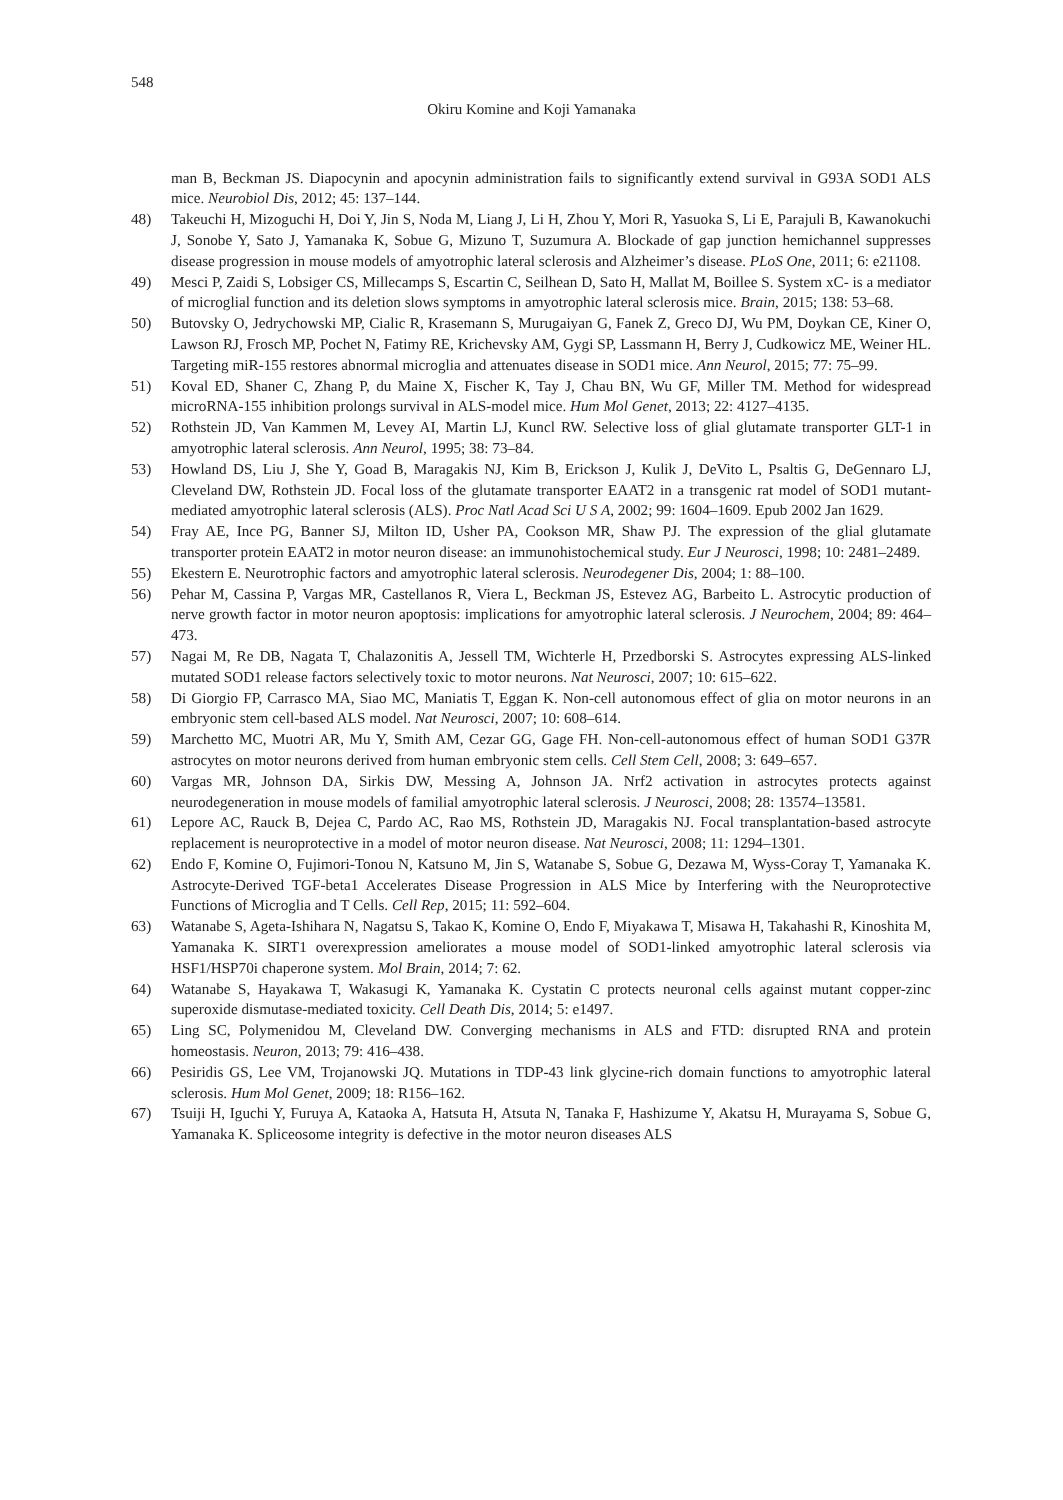548
Okiru Komine and Koji Yamanaka
man B, Beckman JS. Diapocynin and apocynin administration fails to significantly extend survival in G93A SOD1 ALS mice. Neurobiol Dis, 2012; 45: 137–144.
48) Takeuchi H, Mizoguchi H, Doi Y, Jin S, Noda M, Liang J, Li H, Zhou Y, Mori R, Yasuoka S, Li E, Parajuli B, Kawanokuchi J, Sonobe Y, Sato J, Yamanaka K, Sobue G, Mizuno T, Suzumura A. Blockade of gap junction hemichannel suppresses disease progression in mouse models of amyotrophic lateral sclerosis and Alzheimer’s disease. PLoS One, 2011; 6: e21108.
49) Mesci P, Zaidi S, Lobsiger CS, Millecamps S, Escartin C, Seilhean D, Sato H, Mallat M, Boillee S. System xC- is a mediator of microglial function and its deletion slows symptoms in amyotrophic lateral sclerosis mice. Brain, 2015; 138: 53–68.
50) Butovsky O, Jedrychowski MP, Cialic R, Krasemann S, Murugaiyan G, Fanek Z, Greco DJ, Wu PM, Doykan CE, Kiner O, Lawson RJ, Frosch MP, Pochet N, Fatimy RE, Krichevsky AM, Gygi SP, Lassmann H, Berry J, Cudkowicz ME, Weiner HL. Targeting miR-155 restores abnormal microglia and attenuates disease in SOD1 mice. Ann Neurol, 2015; 77: 75–99.
51) Koval ED, Shaner C, Zhang P, du Maine X, Fischer K, Tay J, Chau BN, Wu GF, Miller TM. Method for widespread microRNA-155 inhibition prolongs survival in ALS-model mice. Hum Mol Genet, 2013; 22: 4127–4135.
52) Rothstein JD, Van Kammen M, Levey AI, Martin LJ, Kuncl RW. Selective loss of glial glutamate transporter GLT-1 in amyotrophic lateral sclerosis. Ann Neurol, 1995; 38: 73–84.
53) Howland DS, Liu J, She Y, Goad B, Maragakis NJ, Kim B, Erickson J, Kulik J, DeVito L, Psaltis G, DeGennaro LJ, Cleveland DW, Rothstein JD. Focal loss of the glutamate transporter EAAT2 in a transgenic rat model of SOD1 mutant-mediated amyotrophic lateral sclerosis (ALS). Proc Natl Acad Sci U S A, 2002; 99: 1604–1609. Epub 2002 Jan 1629.
54) Fray AE, Ince PG, Banner SJ, Milton ID, Usher PA, Cookson MR, Shaw PJ. The expression of the glial glutamate transporter protein EAAT2 in motor neuron disease: an immunohistochemical study. Eur J Neurosci, 1998; 10: 2481–2489.
55) Ekestern E. Neurotrophic factors and amyotrophic lateral sclerosis. Neurodegener Dis, 2004; 1: 88–100.
56) Pehar M, Cassina P, Vargas MR, Castellanos R, Viera L, Beckman JS, Estevez AG, Barbeito L. Astrocytic production of nerve growth factor in motor neuron apoptosis: implications for amyotrophic lateral sclerosis. J Neurochem, 2004; 89: 464–473.
57) Nagai M, Re DB, Nagata T, Chalazonitis A, Jessell TM, Wichterle H, Przedborski S. Astrocytes expressing ALS-linked mutated SOD1 release factors selectively toxic to motor neurons. Nat Neurosci, 2007; 10: 615–622.
58) Di Giorgio FP, Carrasco MA, Siao MC, Maniatis T, Eggan K. Non-cell autonomous effect of glia on motor neurons in an embryonic stem cell-based ALS model. Nat Neurosci, 2007; 10: 608–614.
59) Marchetto MC, Muotri AR, Mu Y, Smith AM, Cezar GG, Gage FH. Non-cell-autonomous effect of human SOD1 G37R astrocytes on motor neurons derived from human embryonic stem cells. Cell Stem Cell, 2008; 3: 649–657.
60) Vargas MR, Johnson DA, Sirkis DW, Messing A, Johnson JA. Nrf2 activation in astrocytes protects against neurodegeneration in mouse models of familial amyotrophic lateral sclerosis. J Neurosci, 2008; 28: 13574–13581.
61) Lepore AC, Rauck B, Dejea C, Pardo AC, Rao MS, Rothstein JD, Maragakis NJ. Focal transplantation-based astrocyte replacement is neuroprotective in a model of motor neuron disease. Nat Neurosci, 2008; 11: 1294–1301.
62) Endo F, Komine O, Fujimori-Tonou N, Katsuno M, Jin S, Watanabe S, Sobue G, Dezawa M, Wyss-Coray T, Yamanaka K. Astrocyte-Derived TGF-beta1 Accelerates Disease Progression in ALS Mice by Interfering with the Neuroprotective Functions of Microglia and T Cells. Cell Rep, 2015; 11: 592–604.
63) Watanabe S, Ageta-Ishihara N, Nagatsu S, Takao K, Komine O, Endo F, Miyakawa T, Misawa H, Takahashi R, Kinoshita M, Yamanaka K. SIRT1 overexpression ameliorates a mouse model of SOD1-linked amyotrophic lateral sclerosis via HSF1/HSP70i chaperone system. Mol Brain, 2014; 7: 62.
64) Watanabe S, Hayakawa T, Wakasugi K, Yamanaka K. Cystatin C protects neuronal cells against mutant copper-zinc superoxide dismutase-mediated toxicity. Cell Death Dis, 2014; 5: e1497.
65) Ling SC, Polymenidou M, Cleveland DW. Converging mechanisms in ALS and FTD: disrupted RNA and protein homeostasis. Neuron, 2013; 79: 416–438.
66) Pesiridis GS, Lee VM, Trojanowski JQ. Mutations in TDP-43 link glycine-rich domain functions to amyotrophic lateral sclerosis. Hum Mol Genet, 2009; 18: R156–162.
67) Tsuiji H, Iguchi Y, Furuya A, Kataoka A, Hatsuta H, Atsuta N, Tanaka F, Hashizume Y, Akatsu H, Murayama S, Sobue G, Yamanaka K. Spliceosome integrity is defective in the motor neuron diseases ALS